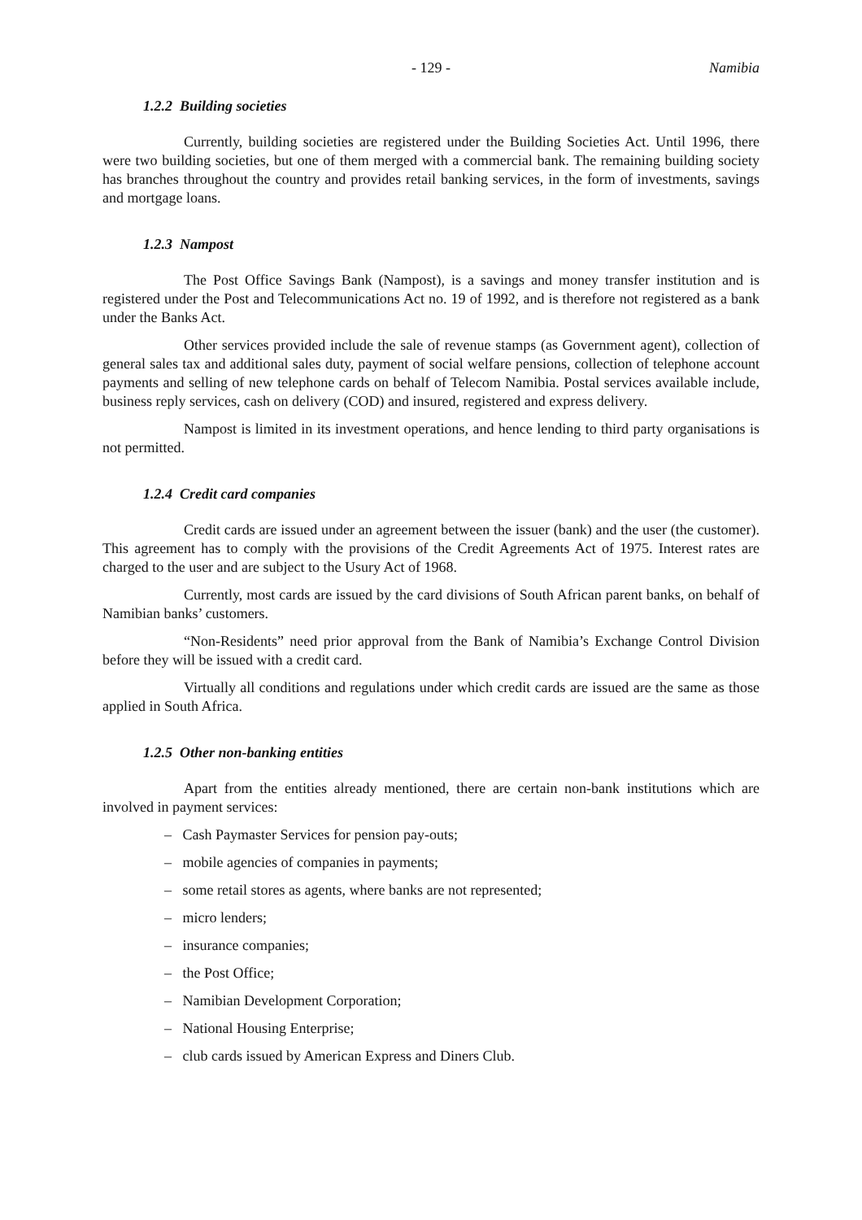- 129 - Namibia
1.2.2 Building societies
Currently, building societies are registered under the Building Societies Act. Until 1996, there were two building societies, but one of them merged with a commercial bank. The remaining building society has branches throughout the country and provides retail banking services, in the form of investments, savings and mortgage loans.
1.2.3 Nampost
The Post Office Savings Bank (Nampost), is a savings and money transfer institution and is registered under the Post and Telecommunications Act no. 19 of 1992, and is therefore not registered as a bank under the Banks Act.
Other services provided include the sale of revenue stamps (as Government agent), collection of general sales tax and additional sales duty, payment of social welfare pensions, collection of telephone account payments and selling of new telephone cards on behalf of Telecom Namibia. Postal services available include, business reply services, cash on delivery (COD) and insured, registered and express delivery.
Nampost is limited in its investment operations, and hence lending to third party organisations is not permitted.
1.2.4 Credit card companies
Credit cards are issued under an agreement between the issuer (bank) and the user (the customer). This agreement has to comply with the provisions of the Credit Agreements Act of 1975. Interest rates are charged to the user and are subject to the Usury Act of 1968.
Currently, most cards are issued by the card divisions of South African parent banks, on behalf of Namibian banks’ customers.
“Non-Residents” need prior approval from the Bank of Namibia’s Exchange Control Division before they will be issued with a credit card.
Virtually all conditions and regulations under which credit cards are issued are the same as those applied in South Africa.
1.2.5 Other non-banking entities
Apart from the entities already mentioned, there are certain non-bank institutions which are involved in payment services:
– Cash Paymaster Services for pension pay-outs;
– mobile agencies of companies in payments;
– some retail stores as agents, where banks are not represented;
– micro lenders;
– insurance companies;
– the Post Office;
– Namibian Development Corporation;
– National Housing Enterprise;
– club cards issued by American Express and Diners Club.